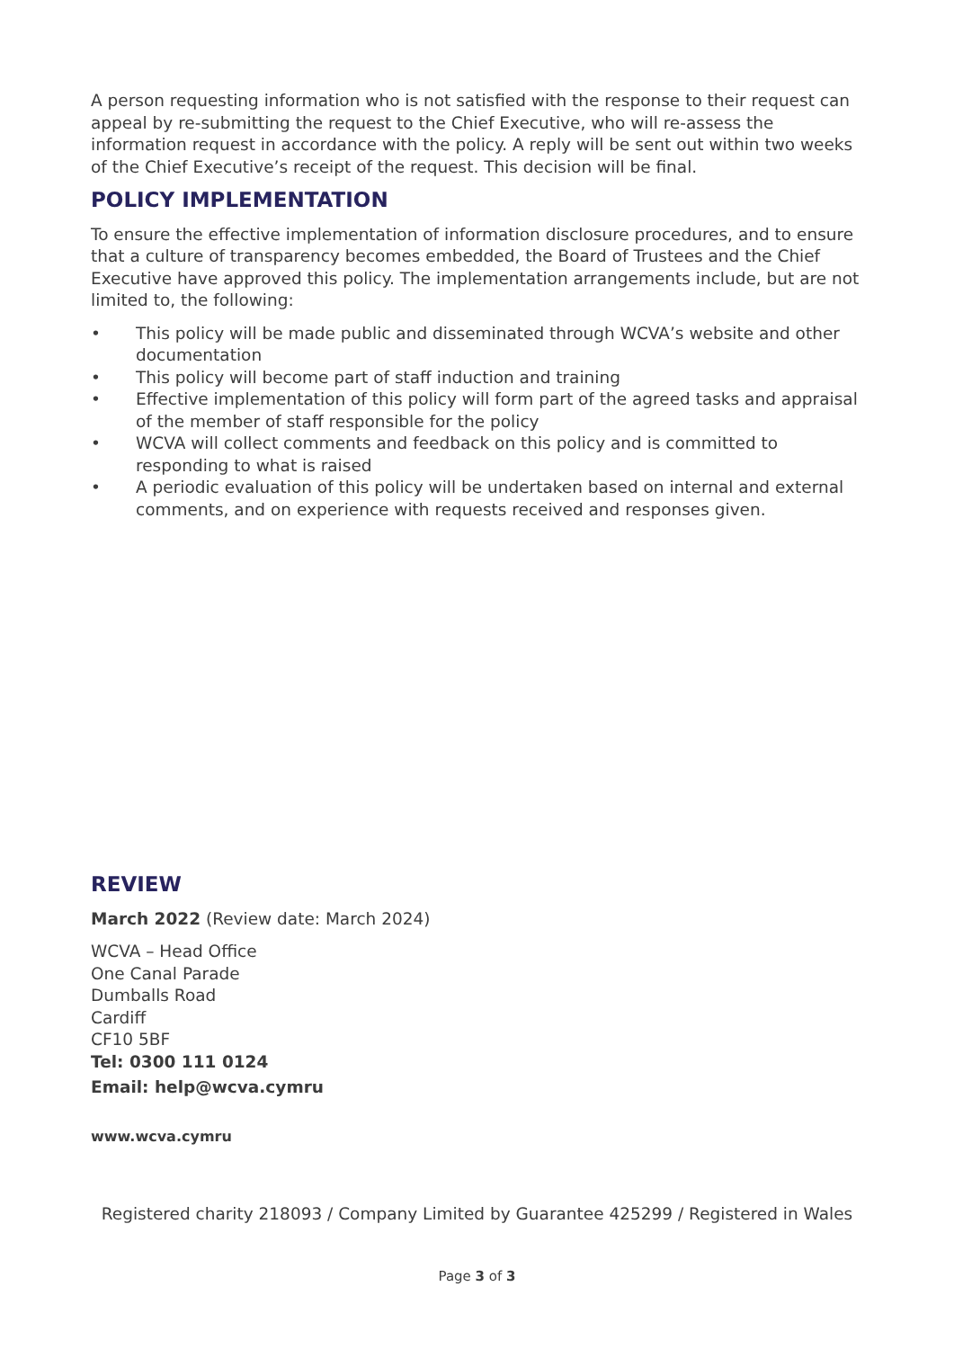A person requesting information who is not satisfied with the response to their request can appeal by re-submitting the request to the Chief Executive, who will re-assess the information request in accordance with the policy. A reply will be sent out within two weeks of the Chief Executive’s receipt of the request. This decision will be final.
POLICY IMPLEMENTATION
To ensure the effective implementation of information disclosure procedures, and to ensure that a culture of transparency becomes embedded, the Board of Trustees and the Chief Executive have approved this policy. The implementation arrangements include, but are not limited to, the following:
• This policy will be made public and disseminated through WCVA’s website and other documentation
• This policy will become part of staff induction and training
• Effective implementation of this policy will form part of the agreed tasks and appraisal of the member of staff responsible for the policy
• WCVA will collect comments and feedback on this policy and is committed to responding to what is raised
• A periodic evaluation of this policy will be undertaken based on internal and external comments, and on experience with requests received and responses given.
REVIEW
March 2022 (Review date: March 2024)
WCVA – Head Office
One Canal Parade
Dumballs Road
Cardiff
CF10 5BF
Tel: 0300 111 0124
Email: help@wcva.cymru
www.wcva.cymru
Registered charity 218093 / Company Limited by Guarantee 425299 / Registered in Wales
Page 3 of 3